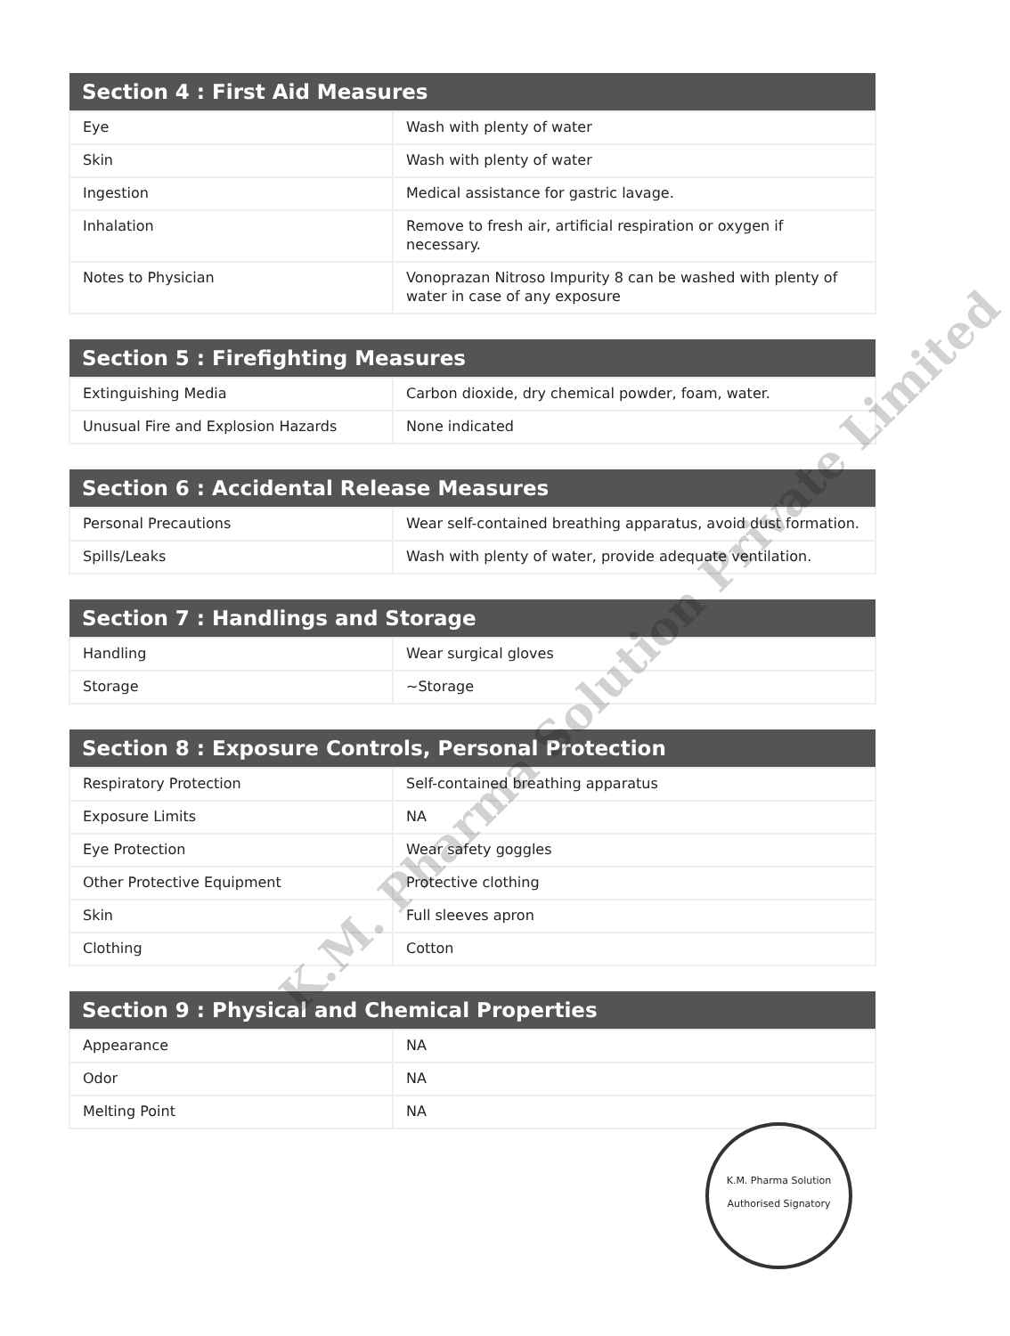| Section 4 : First Aid Measures | |
| --- | --- |
| Eye | Wash with plenty of water |
| Skin | Wash with plenty of water |
| Ingestion | Medical assistance for gastric lavage. |
| Inhalation | Remove to fresh air, artificial respiration or oxygen if necessary. |
| Notes to Physician | Vonoprazan Nitroso Impurity 8 can be washed with plenty of water in case of any exposure |
| Section 5 : Firefighting Measures | |
| --- | --- |
| Extinguishing Media | Carbon dioxide, dry chemical powder, foam, water. |
| Unusual Fire and Explosion Hazards | None indicated |
| Section 6 : Accidental Release Measures | |
| --- | --- |
| Personal Precautions | Wear self-contained breathing apparatus, avoid dust formation. |
| Spills/Leaks | Wash with plenty of water, provide adequate ventilation. |
| Section 7 : Handlings and Storage | |
| --- | --- |
| Handling | Wear surgical gloves |
| Storage | ~Storage |
| Section 8 : Exposure Controls, Personal Protection | |
| --- | --- |
| Respiratory Protection | Self-contained breathing apparatus |
| Exposure Limits | NA |
| Eye Protection | Wear safety goggles |
| Other Protective Equipment | Protective clothing |
| Skin | Full sleeves apron |
| Clothing | Cotton |
| Section 9 : Physical and Chemical Properties | |
| --- | --- |
| Appearance | NA |
| Odor | NA |
| Melting Point | NA |
K.M. Pharma Solution Private Limited
K.M. Pharma Solution
Authorised Signatory